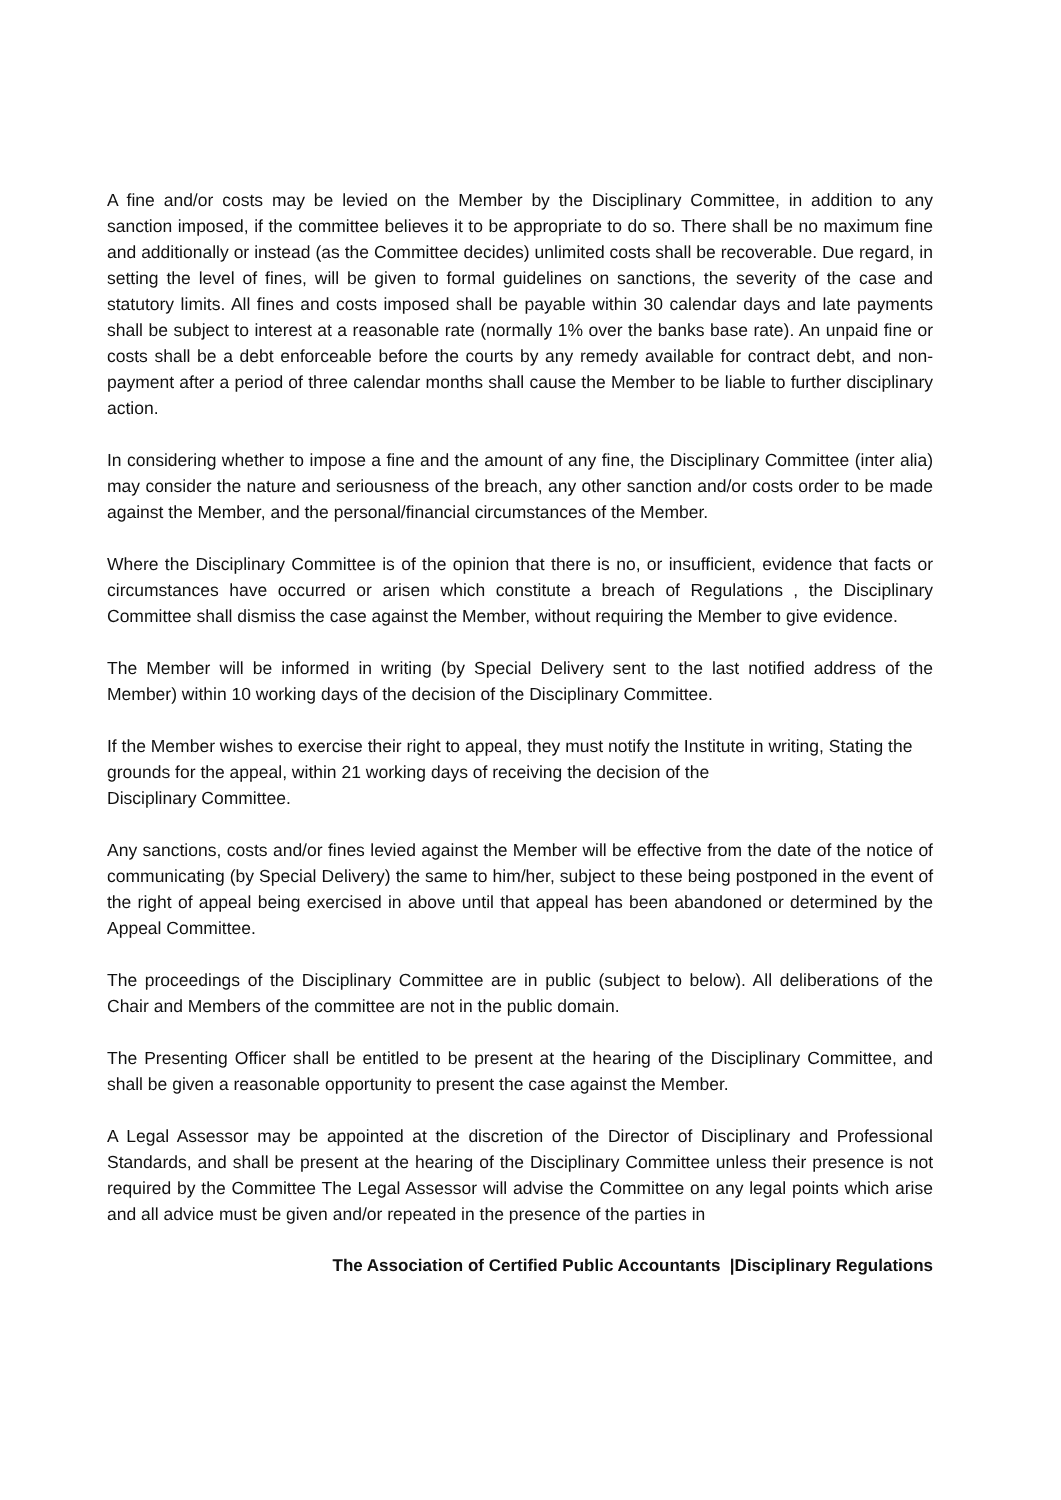A fine and/or costs may be levied on the Member by the Disciplinary Committee, in addition to any sanction imposed, if the committee believes it to be appropriate to do so. There shall be no maximum fine and additionally or instead (as the Committee decides) unlimited costs shall be recoverable. Due regard, in setting the level of fines, will be given to formal guidelines on sanctions, the severity of the case and statutory limits. All fines and costs imposed shall be payable within 30 calendar days and late payments shall be subject to interest at a reasonable rate (normally 1% over the banks base rate). An unpaid fine or costs shall be a debt enforceable before the courts by any remedy available for contract debt, and non-payment after a period of three calendar months shall cause the Member to be liable to further disciplinary action.
In considering whether to impose a fine and the amount of any fine, the Disciplinary Committee (inter alia) may consider the nature and seriousness of the breach, any other sanction and/or costs order to be made against the Member, and the personal/financial circumstances of the Member.
Where the Disciplinary Committee is of the opinion that there is no, or insufficient, evidence that facts or circumstances have occurred or arisen which constitute a breach of Regulations , the Disciplinary Committee shall dismiss the case against the Member, without requiring the Member to give evidence.
The Member will be informed in writing (by Special Delivery sent to the last notified address of the Member) within 10 working days of the decision of the Disciplinary Committee.
If the Member wishes to exercise their right to appeal, they must notify the Institute in writing, Stating the grounds for the appeal, within 21 working days of receiving the decision of the
Disciplinary Committee.
Any sanctions, costs and/or fines levied against the Member will be effective from the date of the notice of communicating (by Special Delivery) the same to him/her, subject to these being postponed in the event of the right of appeal being exercised in above until that appeal has been abandoned or determined by the Appeal Committee.
The proceedings of the Disciplinary Committee are in public (subject to below). All deliberations of the Chair and Members of the committee are not in the public domain.
The Presenting Officer shall be entitled to be present at the hearing of the Disciplinary Committee, and shall be given a reasonable opportunity to present the case against the Member.
A Legal Assessor may be appointed at the discretion of the Director of Disciplinary and Professional Standards, and shall be present at the hearing of the Disciplinary Committee unless their presence is not required by the Committee The Legal Assessor will advise the Committee on any legal points which arise and all advice must be given and/or repeated in the presence of the parties in
The Association of Certified Public Accountants |Disciplinary Regulations